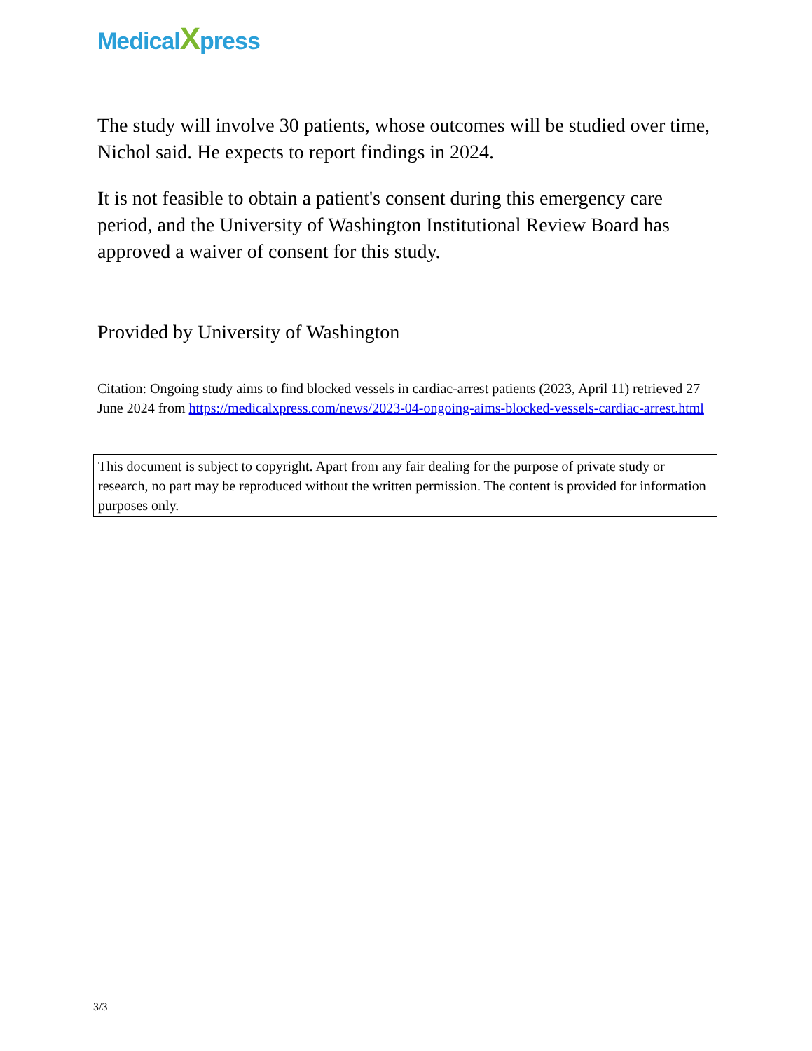MedicalXpress
The study will involve 30 patients, whose outcomes will be studied over time, Nichol said. He expects to report findings in 2024.
It is not feasible to obtain a patient's consent during this emergency care period, and the University of Washington Institutional Review Board has approved a waiver of consent for this study.
Provided by University of Washington
Citation: Ongoing study aims to find blocked vessels in cardiac-arrest patients (2023, April 11) retrieved 27 June 2024 from https://medicalxpress.com/news/2023-04-ongoing-aims-blocked-vessels-cardiac-arrest.html
This document is subject to copyright. Apart from any fair dealing for the purpose of private study or research, no part may be reproduced without the written permission. The content is provided for information purposes only.
3/3